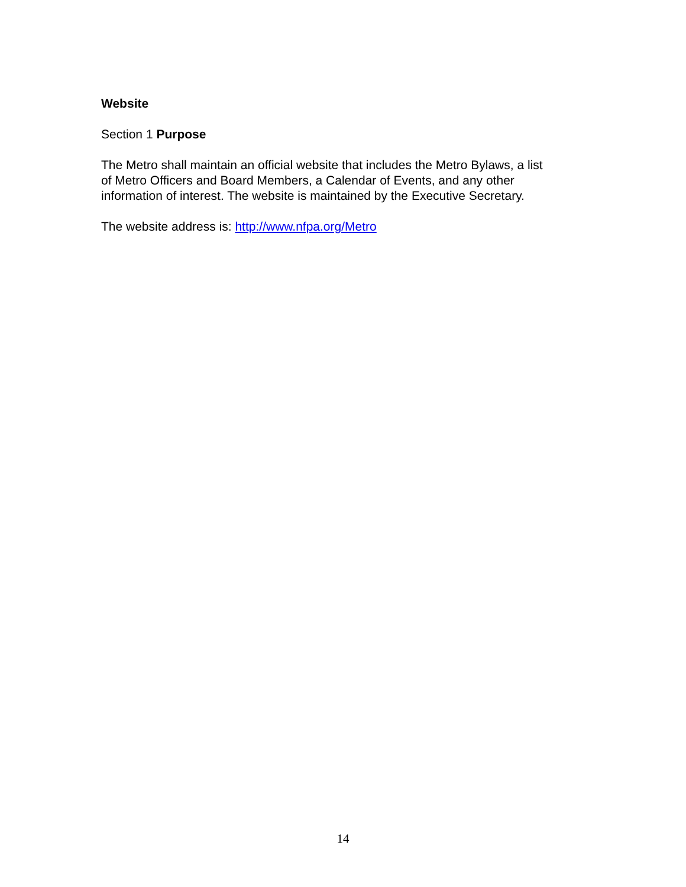Website
Section 1 Purpose
The Metro shall maintain an official website that includes the Metro Bylaws, a list
of Metro Officers and Board Members, a Calendar of Events, and any other
information of interest. The website is maintained by the Executive Secretary.
The website address is: http://www.nfpa.org/Metro
14